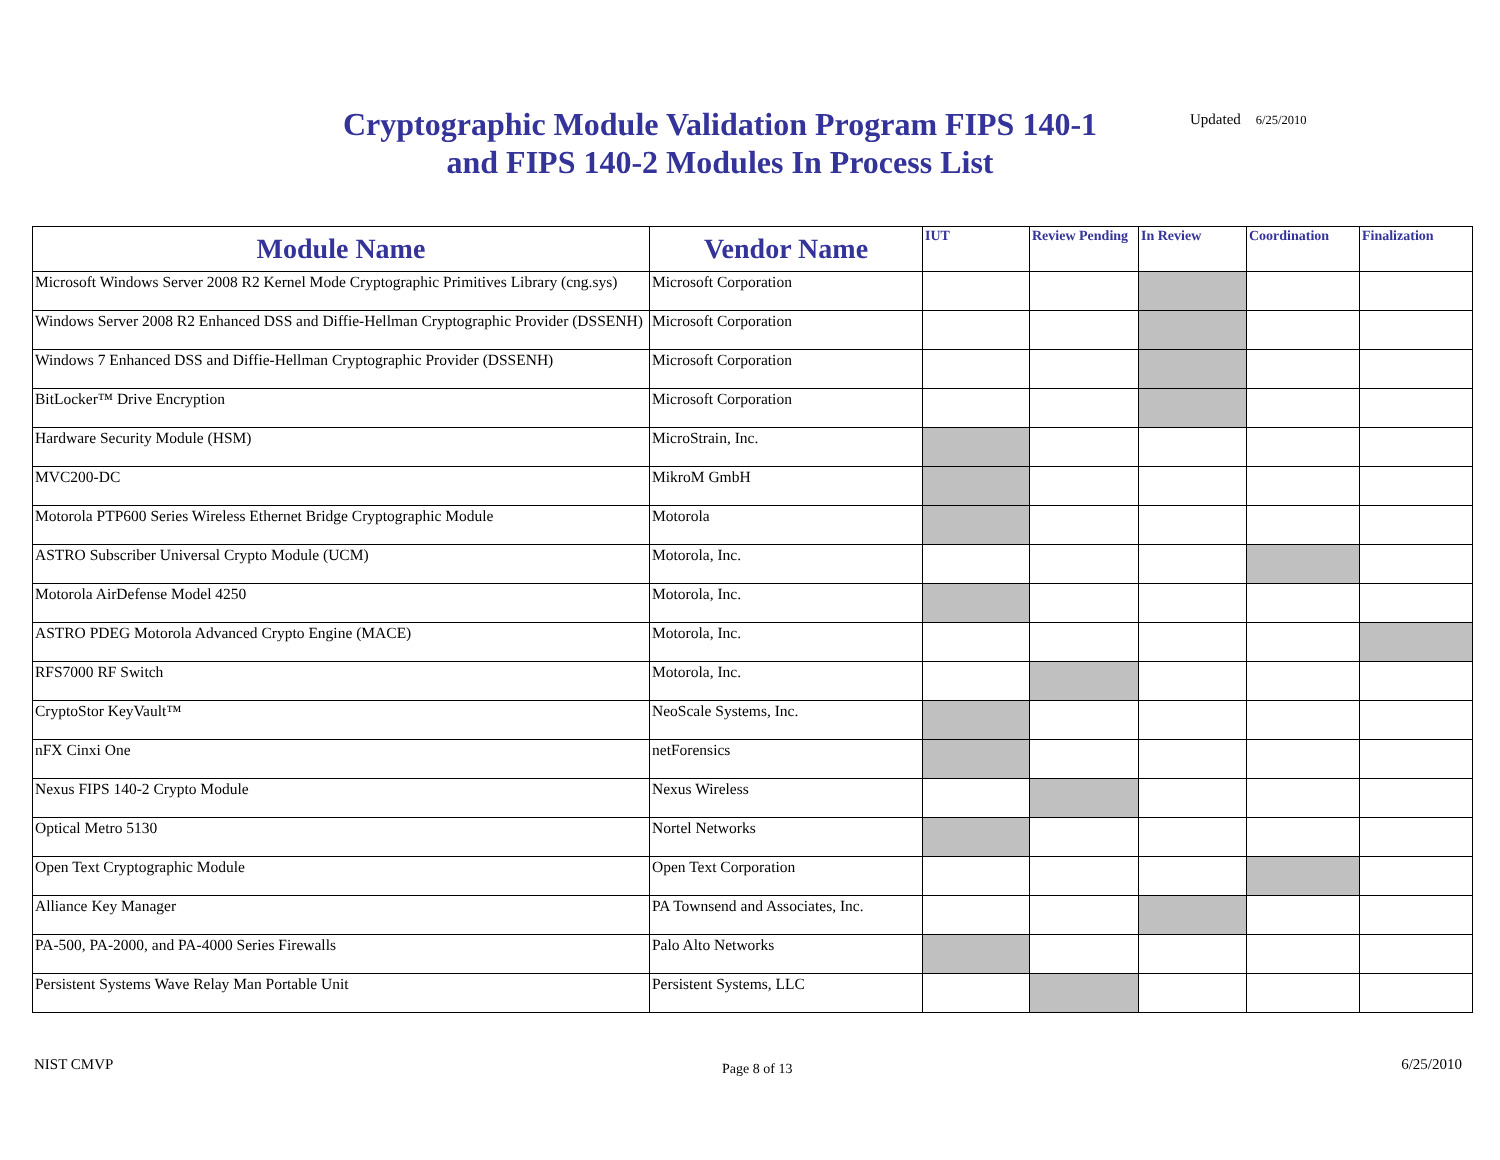Cryptographic Module Validation Program FIPS 140-1 and FIPS 140-2 Modules In Process List
Updated 6/25/2010
| Module Name | Vendor Name | IUT | Review Pending | In Review | Coordination | Finalization |
| --- | --- | --- | --- | --- | --- | --- |
| Microsoft Windows Server 2008 R2 Kernel Mode Cryptographic Primitives Library (cng.sys) | Microsoft Corporation | | | | | |
| Windows Server 2008 R2 Enhanced DSS and Diffie-Hellman Cryptographic Provider (DSSENH) | Microsoft Corporation | | | | | |
| Windows 7 Enhanced DSS and Diffie-Hellman Cryptographic Provider (DSSENH) | Microsoft Corporation | | | | | |
| BitLocker™ Drive Encryption | Microsoft Corporation | | | | | |
| Hardware Security Module (HSM) | MicroStrain, Inc. | | | | | |
| MVC200-DC | MikroM GmbH | | | | | |
| Motorola PTP600 Series Wireless Ethernet Bridge Cryptographic Module | Motorola | | | | | |
| ASTRO Subscriber Universal Crypto Module (UCM) | Motorola, Inc. | | | | | |
| Motorola AirDefense Model 4250 | Motorola, Inc. | | | | | |
| ASTRO PDEG Motorola Advanced Crypto Engine (MACE) | Motorola, Inc. | | | | | |
| RFS7000 RF Switch | Motorola, Inc. | | | | | |
| CryptoStor KeyVault™ | NeoScale Systems, Inc. | | | | | |
| nFX Cinxi One | netForensics | | | | | |
| Nexus FIPS 140-2 Crypto Module | Nexus Wireless | | | | | |
| Optical Metro 5130 | Nortel Networks | | | | | |
| Open Text Cryptographic Module | Open Text Corporation | | | | | |
| Alliance Key Manager | PA Townsend and Associates, Inc. | | | | | |
| PA-500, PA-2000, and PA-4000 Series Firewalls | Palo Alto Networks | | | | | |
| Persistent Systems Wave Relay Man Portable Unit | Persistent Systems, LLC | | | | | |
NIST CMVP Page 8 of 13 6/25/2010